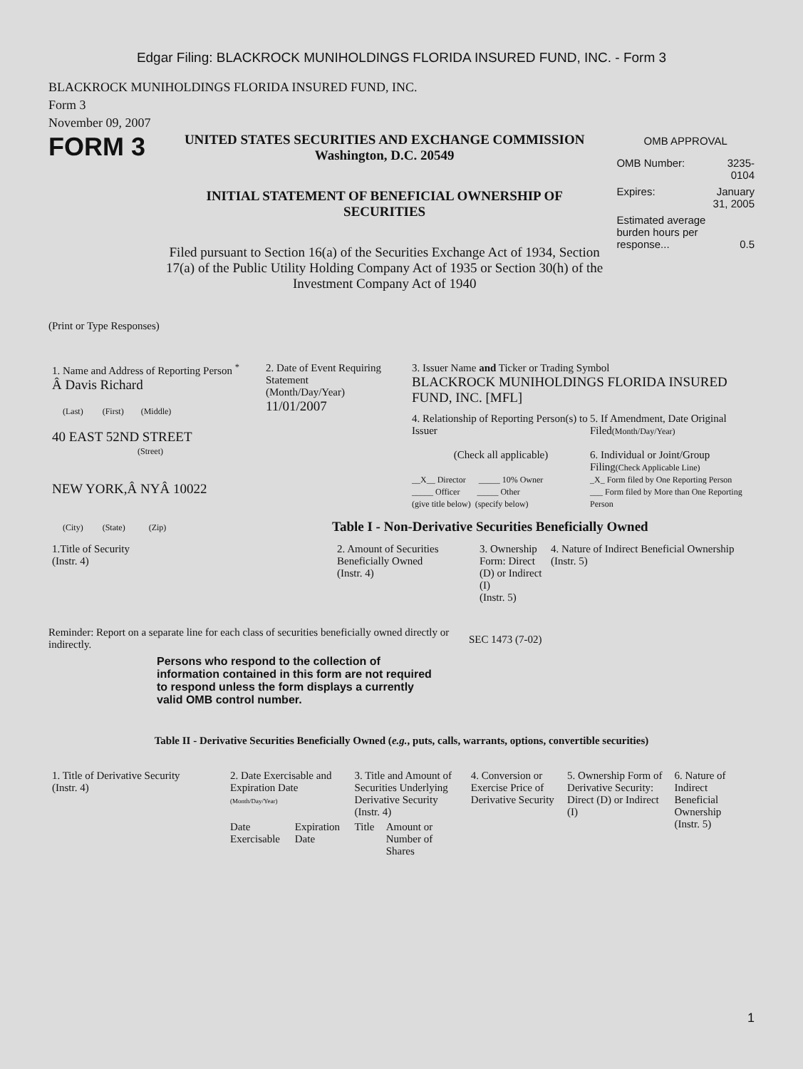Edgar Filing: BLACKROCK MUNIHOLDINGS FLORIDA INSURED FUND, INC. - Form 3
BLACKROCK MUNIHOLDINGS FLORIDA INSURED FUND, INC.
Form 3
November 09, 2007
FORM 3
UNITED STATES SECURITIES AND EXCHANGE COMMISSION
Washington, D.C. 20549
INITIAL STATEMENT OF BENEFICIAL OWNERSHIP OF SECURITIES
Filed pursuant to Section 16(a) of the Securities Exchange Act of 1934, Section 17(a) of the Public Utility Holding Company Act of 1935 or Section 30(h) of the Investment Company Act of 1940
OMB APPROVAL
| OMB Number: | 3235-0104 |
| Expires: | January 31, 2005 |
| Estimated average burden hours per response... | 0.5 |
(Print or Type Responses)
| 1. Name and Address of Reporting Person <sup>*</sup> Â Davis Richard (Last) (First) (Middle) 40 EAST 52ND STREET (Street) NEW YORK,Â NYÂ 10022 (City) (State) (Zip) | 2. Date of Event Requiring Statement (Month/Day/Year) 11/01/2007 | 3. Issuer Name and Ticker or Trading Symbol BLACKROCK MUNIHOLDINGS FLORIDA INSURED FUND, INC. [MFL] / 4. Relationship of Reporting Person(s) to Issuer (Check all applicable) __X__ Director _____ 10% Owner _____ Officer _____ Other (give title below) (specify below) / 5. If Amendment, Date Original Filed (Month/Day/Year) 6. Individual or Joint/Group Filing (Check Applicable Line) _X_ Form filed by One Reporting Person ___ Form filed by More than One Reporting Person / |
Table I - Non-Derivative Securities Beneficially Owned
| 1.Title of Security (Instr. 4) | 2. Amount of Securities Beneficially Owned (Instr. 4) | 3. Ownership Form: Direct (D) or Indirect (I) (Instr. 5) | 4. Nature of Indirect Beneficial Ownership (Instr. 5) |
| --- | --- | --- | --- |
Reminder: Report on a separate line for each class of securities beneficially owned directly or indirectly.
SEC 1473 (7-02)
Persons who respond to the collection of information contained in this form are not required to respond unless the form displays a currently valid OMB control number.
Table II - Derivative Securities Beneficially Owned (e.g., puts, calls, warrants, options, convertible securities)
| 1. Title of Derivative Security (Instr. 4) | 2. Date Exercisable and Expiration Date (Month/Day/Year) | | 3. Title and Amount of Securities Underlying Derivative Security (Instr. 4) | | 4. Conversion or Exercise Price of Derivative Security | 5. Ownership Form of Derivative Security: Direct (D) or Indirect (I) | 6. Nature of Indirect Beneficial Ownership (Instr. 5) |
| --- | --- | --- | --- | --- | --- | --- | --- |
| | Date Exercisable | Expiration Date | Title | Amount or Number of Shares | | | |
1